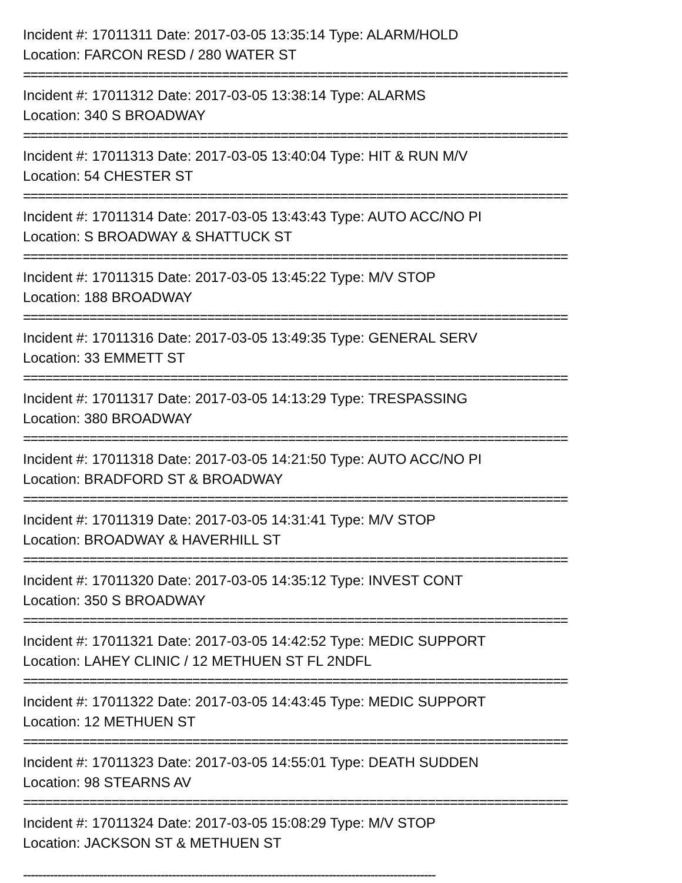Incident #: 17011311 Date: 2017-03-05 13:35:14 Type: ALARM/HOLD
Location: FARCON RESD / 280 WATER ST
==========================================================================
Incident #: 17011312 Date: 2017-03-05 13:38:14 Type: ALARMS
Location: 340 S BROADWAY
==========================================================================
Incident #: 17011313 Date: 2017-03-05 13:40:04 Type: HIT & RUN M/V
Location: 54 CHESTER ST
==========================================================================
Incident #: 17011314 Date: 2017-03-05 13:43:43 Type: AUTO ACC/NO PI
Location: S BROADWAY & SHATTUCK ST
==========================================================================
Incident #: 17011315 Date: 2017-03-05 13:45:22 Type: M/V STOP
Location: 188 BROADWAY
==========================================================================
Incident #: 17011316 Date: 2017-03-05 13:49:35 Type: GENERAL SERV
Location: 33 EMMETT ST
==========================================================================
Incident #: 17011317 Date: 2017-03-05 14:13:29 Type: TRESPASSING
Location: 380 BROADWAY
==========================================================================
Incident #: 17011318 Date: 2017-03-05 14:21:50 Type: AUTO ACC/NO PI
Location: BRADFORD ST & BROADWAY
==========================================================================
Incident #: 17011319 Date: 2017-03-05 14:31:41 Type: M/V STOP
Location: BROADWAY & HAVERHILL ST
==========================================================================
Incident #: 17011320 Date: 2017-03-05 14:35:12 Type: INVEST CONT
Location: 350 S BROADWAY
==========================================================================
Incident #: 17011321 Date: 2017-03-05 14:42:52 Type: MEDIC SUPPORT
Location: LAHEY CLINIC / 12 METHUEN ST FL 2NDFL
==========================================================================
Incident #: 17011322 Date: 2017-03-05 14:43:45 Type: MEDIC SUPPORT
Location: 12 METHUEN ST
==========================================================================
Incident #: 17011323 Date: 2017-03-05 14:55:01 Type: DEATH SUDDEN
Location: 98 STEARNS AV
==========================================================================
Incident #: 17011324 Date: 2017-03-05 15:08:29 Type: M/V STOP
Location: JACKSON ST & METHUEN ST
------------------------------------------------------------------------------------------------------------